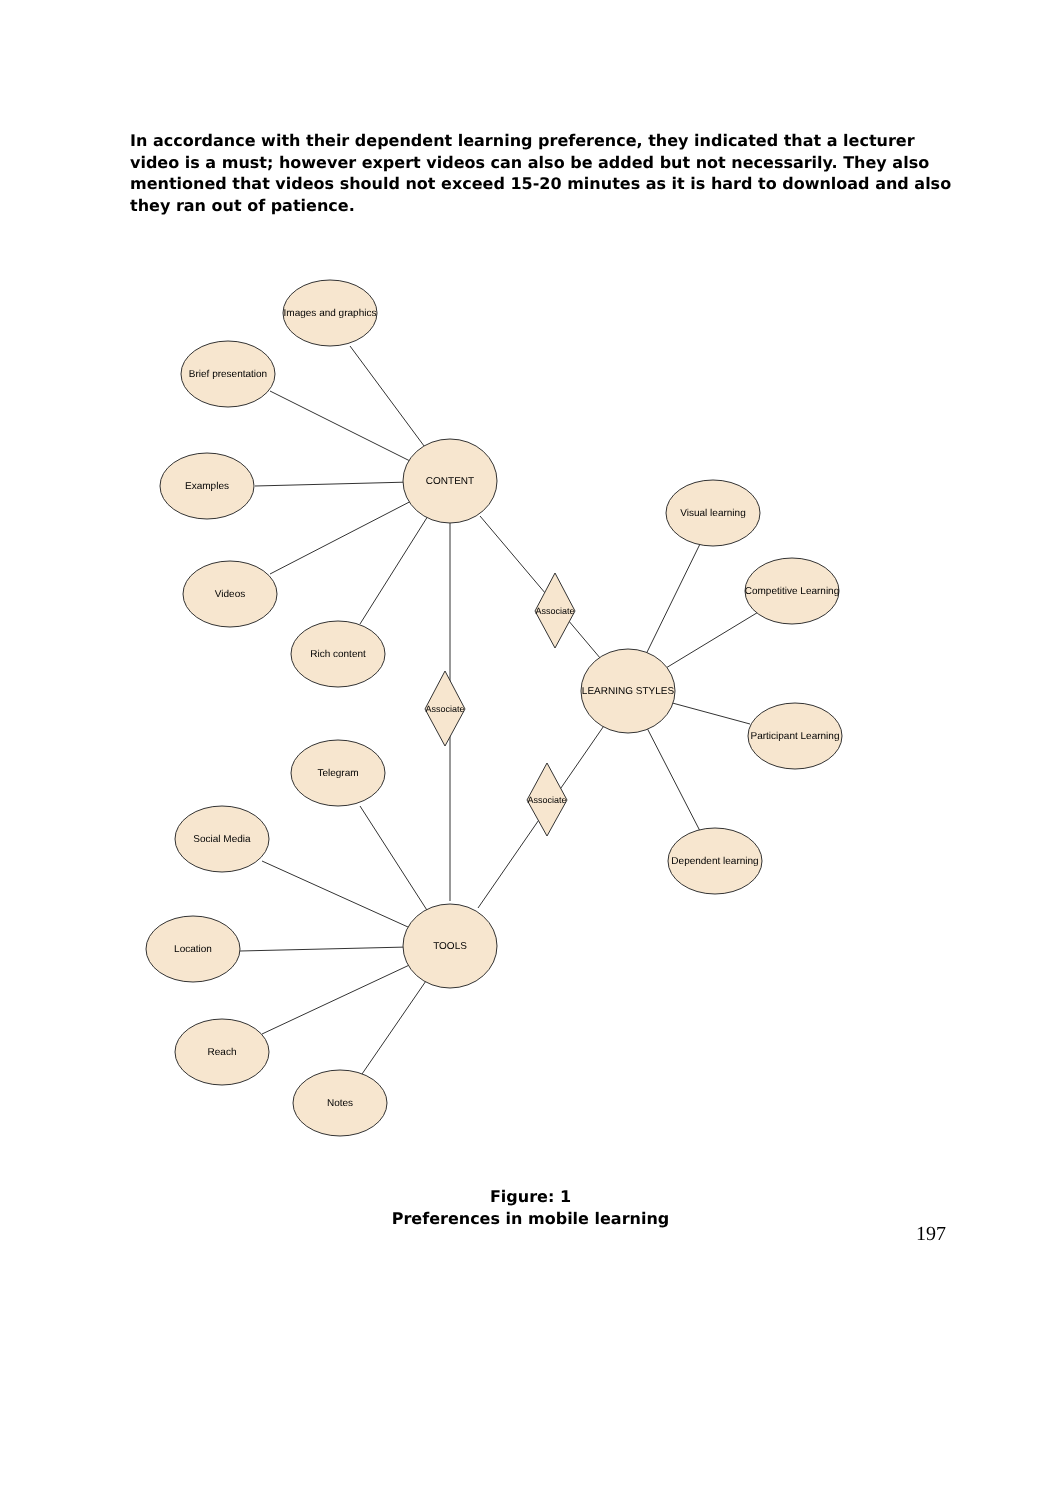In accordance with their dependent learning preference, they indicated that a lecturer video is a must; however expert videos can also be added but not necessarily. They also mentioned that videos should not exceed 15-20 minutes as it is hard to download and also they ran out of patience.
CONTENT
LEARNING STYLES
TOOLS
Images and graphics
Brief presentation
Examples
Videos
Rich content
Visual learning
Competitive Learning
Participant Learning
Dependent learning
Telegram
Social Media
Location
Reach
Notes
Associate
Associate
Associate
Figure: 1
Preferences in mobile learning
197